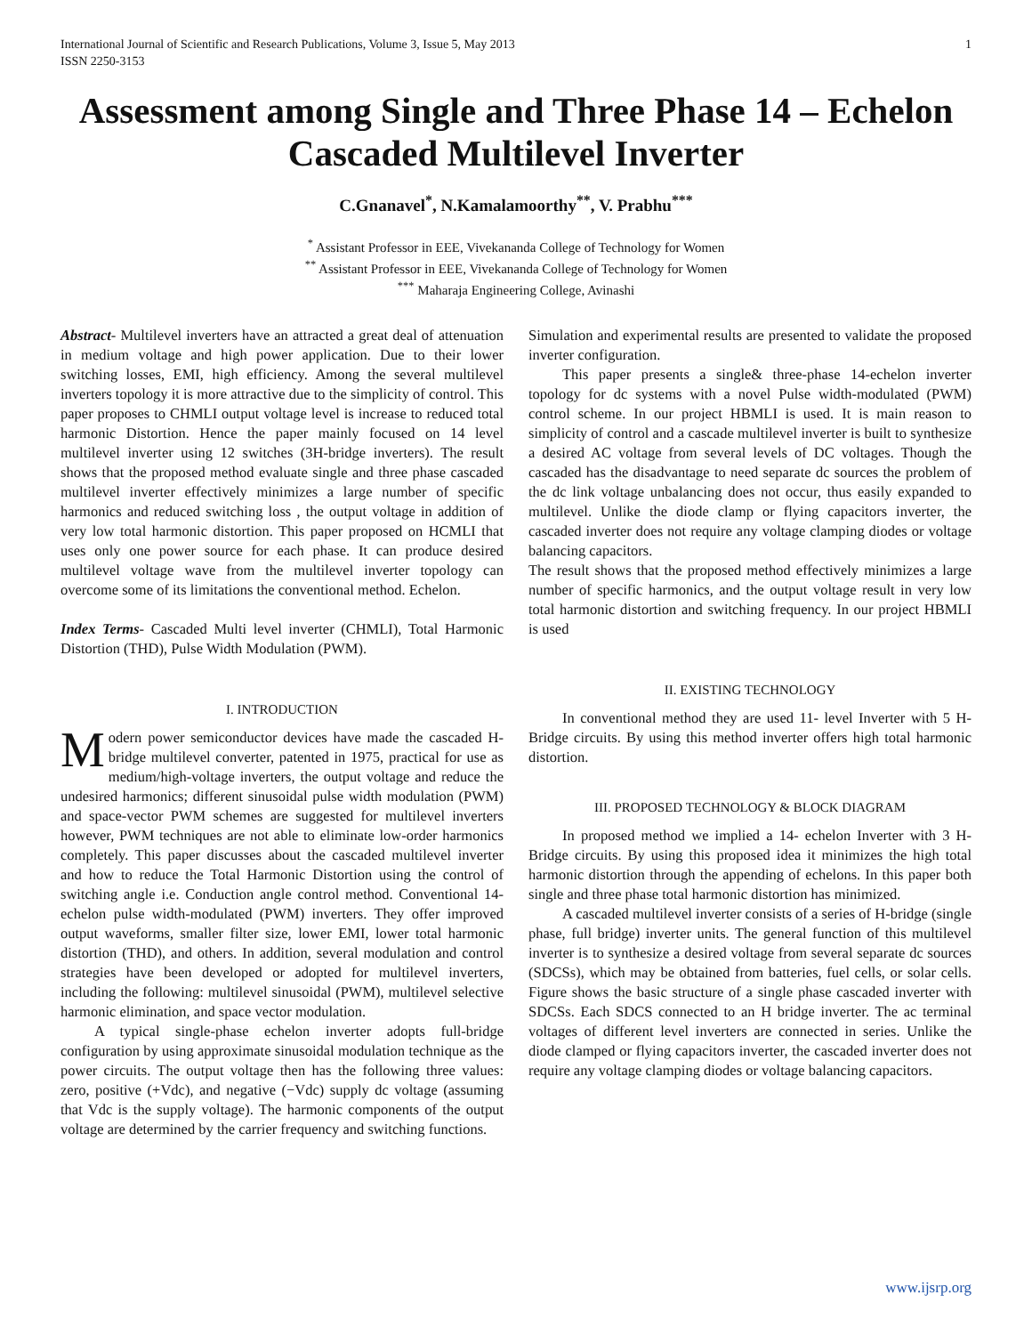International Journal of Scientific and Research Publications, Volume 3, Issue 5, May 2013
ISSN 2250-3153
1
Assessment among Single and Three Phase 14 – Echelon Cascaded Multilevel Inverter
C.Gnanavel<sup>*</sup>, N.Kamalamoorthy<sup>**</sup>, V. Prabhu<sup>***</sup>
<sup>*</sup> Assistant Professor in EEE, Vivekananda College of Technology for Women
<sup>**</sup> Assistant Professor in EEE, Vivekananda College of Technology for Women
<sup>***</sup> Maharaja Engineering College, Avinashi
Abstract- Multilevel inverters have an attracted a great deal of attenuation in medium voltage and high power application. Due to their lower switching losses, EMI, high efficiency. Among the several multilevel inverters topology it is more attractive due to the simplicity of control. This paper proposes to CHMLI output voltage level is increase to reduced total harmonic Distortion. Hence the paper mainly focused on 14 level multilevel inverter using 12 switches (3H-bridge inverters). The result shows that the proposed method evaluate single and three phase cascaded multilevel inverter effectively minimizes a large number of specific harmonics and reduced switching loss , the output voltage in addition of very low total harmonic distortion. This paper proposed on HCMLI that uses only one power source for each phase. It can produce desired multilevel voltage wave from the multilevel inverter topology can overcome some of its limitations the conventional method. Echelon.
Index Terms- Cascaded Multi level inverter (CHMLI), Total Harmonic Distortion (THD), Pulse Width Modulation (PWM).
I. INTRODUCTION
Modern power semiconductor devices have made the cascaded H-bridge multilevel converter, patented in 1975, practical for use as medium/high-voltage inverters, the output voltage and reduce the undesired harmonics; different sinusoidal pulse width modulation (PWM) and space-vector PWM schemes are suggested for multilevel inverters however, PWM techniques are not able to eliminate low-order harmonics completely. This paper discusses about the cascaded multilevel inverter and how to reduce the Total Harmonic Distortion using the control of switching angle i.e. Conduction angle control method. Conventional 14- echelon pulse width-modulated (PWM) inverters. They offer improved output waveforms, smaller filter size, lower EMI, lower total harmonic distortion (THD), and others. In addition, several modulation and control strategies have been developed or adopted for multilevel inverters, including the following: multilevel sinusoidal (PWM), multilevel selective harmonic elimination, and space vector modulation.
A typical single-phase echelon inverter adopts full-bridge configuration by using approximate sinusoidal modulation technique as the power circuits. The output voltage then has the following three values: zero, positive (+Vdc), and negative (−Vdc) supply dc voltage (assuming that Vdc is the supply voltage). The harmonic components of the output voltage are determined by the carrier frequency and switching functions.
Simulation and experimental results are presented to validate the proposed inverter configuration.
This paper presents a single& three-phase 14-echelon inverter topology for dc systems with a novel Pulse width-modulated (PWM) control scheme. In our project HBMLI is used. It is main reason to simplicity of control and a cascade multilevel inverter is built to synthesize a desired AC voltage from several levels of DC voltages. Though the cascaded has the disadvantage to need separate dc sources the problem of the dc link voltage unbalancing does not occur, thus easily expanded to multilevel. Unlike the diode clamp or flying capacitors inverter, the cascaded inverter does not require any voltage clamping diodes or voltage balancing capacitors.
The result shows that the proposed method effectively minimizes a large number of specific harmonics, and the output voltage result in very low total harmonic distortion and switching frequency. In our project HBMLI is used
II. EXISTING TECHNOLOGY
In conventional method they are used 11- level Inverter with 5 H-Bridge circuits. By using this method inverter offers high total harmonic distortion.
III. PROPOSED TECHNOLOGY & BLOCK DIAGRAM
In proposed method we implied a 14- echelon Inverter with 3 H-Bridge circuits. By using this proposed idea it minimizes the high total harmonic distortion through the appending of echelons. In this paper both single and three phase total harmonic distortion has minimized.
A cascaded multilevel inverter consists of a series of H-bridge (single phase, full bridge) inverter units. The general function of this multilevel inverter is to synthesize a desired voltage from several separate dc sources (SDCSs), which may be obtained from batteries, fuel cells, or solar cells. Figure shows the basic structure of a single phase cascaded inverter with SDCSs. Each SDCS connected to an H bridge inverter. The ac terminal voltages of different level inverters are connected in series. Unlike the diode clamped or flying capacitors inverter, the cascaded inverter does not require any voltage clamping diodes or voltage balancing capacitors.
www.ijsrp.org